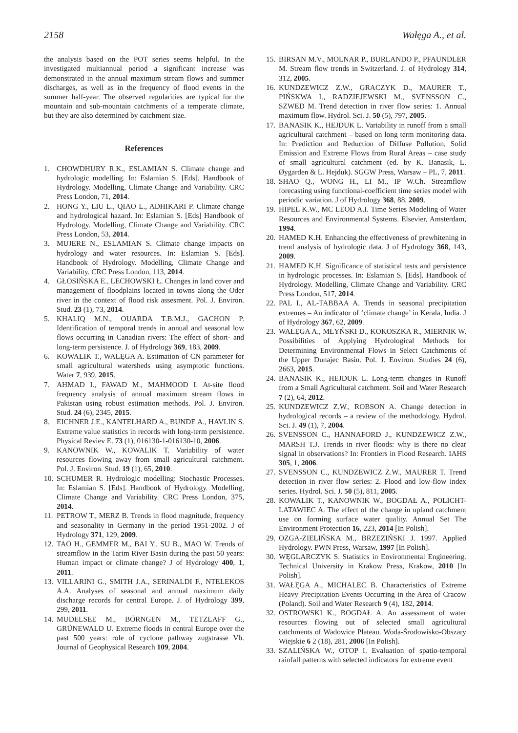2158 Wałęga A., et al.
the analysis based on the POT series seems helpful. In the investigated multiannual period a significant increase was demonstrated in the annual maximum stream flows and summer discharges, as well as in the frequency of flood events in the summer half-year. The observed regularities are typical for the mountain and sub-mountain catchments of a temperate climate, but they are also determined by catchment size.
References
1. CHOWDHURY R.K., ESLAMIAN S. Climate change and hydrologic modelling. In: Eslamian S. [Eds]. Handbook of Hydrology. Modelling, Climate Change and Variability. CRC Press London, 71, 2014.
2. HONG Y., LIU L., QIAO L., ADHIKARI P. Climate change and hydrological hazard. In: Eslamian S. [Eds] Handbook of Hydrology. Modelling, Climate Change and Variability. CRC Press London, 53, 2014.
3. MUJERE N., ESLAMIAN S. Climate change impacts on hydrology and water resources. In: Eslamian S. [Eds]. Handbook of Hydrology. Modelling, Climate Change and Variability. CRC Press London, 113, 2014.
4. GŁOSIŃSKA E., LECHOWSKI Ł. Changes in land cover and management of floodplains located in towns along the Oder river in the context of flood risk assesment. Pol. J. Environ. Stud. 23 (1), 73, 2014.
5. KHALIQ M.N., OUARDA T.B.M.J., GACHON P. Identification of temporal trends in annual and seasonal low flows occurring in Canadian rivers: The effect of short- and long-term persistence. J. of Hydrology 369, 183, 2009.
6. KOWALIK T., WAŁĘGA A. Estimation of CN parameter for small agricultural watersheds using asymptotic functions. Water 7, 939, 2015.
7. AHMAD I., FAWAD M., MAHMOOD I. At-site flood frequency analysis of annual maximum stream flows in Pakistan using robust estimation methods. Pol. J. Environ. Stud. 24 (6), 2345, 2015.
8. EICHNER J.E., KANTELHARD A., BUNDE A., HAVLIN S. Extreme value statistics in records with long-term persistence. Physical Reviev E. 73 (1), 016130-1-016130-10, 2006.
9. KANOWNIK W., KOWALIK T. Variability of water resources flowing away from small agricultural catchment. Pol. J. Environ. Stud. 19 (1), 65, 2010.
10. SCHUMER R. Hydrologic modelling: Stochastic Processes. In: Eslamian S. [Eds]. Handbook of Hydrology. Modelling, Climate Change and Variability. CRC Press London, 375, 2014.
11. PETROW T., MERZ B. Trends in flood magnitude, frequency and seasonality in Germany in the period 1951-2002. J of Hydrology 371, 129, 2009.
12. TAO H., GEMMER M., BAI Y., SU B., MAO W. Trends of streamflow in the Tarim River Basin during the past 50 years: Human impact or climate change? J of Hydrology 400, 1, 2011.
13. VILLARINI G., SMITH J.A., SERINALDI F., NTELEKOS A.A. Analyses of seasonal and annual maximum daily discharge records for central Europe. J. of Hydrology 399, 299, 2011.
14. MUDELSEE M., BÖRNGEN M., TETZLAFF G., GRÜNEWALD U. Extreme floods in central Europe over the past 500 years: role of cyclone pathway zugstrasse Vb. Journal of Geophysical Research 109, 2004.
15. BIRSAN M.V., MOLNAR P., BURLANDO P., PFAUNDLER M. Stream flow trends in Switzerland. J. of Hydrology 314, 312, 2005.
16. KUNDZEWICZ Z.W., GRACZYK D., MAURER T., PIŃSKWA I., RADZIEJEWSKI M., SVENSSON C., SZWED M. Trend detection in river flow series: 1. Annual maximum flow. Hydrol. Sci. J. 50 (5), 797, 2005.
17. BANASIK K., HEJDUK L. Variability in runoff from a small agricultural catchment – based on long term monitoring data. In: Prediction and Reduction of Diffuse Pollution, Solid Emission and Extreme Flows from Rural Areas – case study of small agricultural catchment (ed. by K. Banasik, L. Øygarden & L. Hejduk). SGGW Press, Warsaw – PL, 7, 2011.
18. SHAO Q., WONG H., LI M., IP W.Ch. Streamflow forecasting using functional-coefficient time series model with periodic variation. J of Hydrology 368, 88, 2009.
19. HIPEL K.W., MC LEOD A.I. Time Series Modeling of Water Resources and Environmental Systems. Elsevier, Amsterdam, 1994.
20. HAMED K.H. Enhancing the effectiveness of prewhitening in trend analysis of hydrologic data. J of Hydrology 368, 143, 2009.
21. HAMED K.H. Significance of statistical tests and persistence in hydrologic processes. In: Eslamian S. [Eds]. Handbook of Hydrology. Modelling, Climate Change and Variability. CRC Press London, 517, 2014.
22. PAL I., AL-TABBAA A. Trends in seasonal precipitation extremes – An indicator of ‘climate change’ in Kerala, India. J of Hydrology 367, 62, 2009.
23. WAŁĘGA A., MŁYŃSKI D., KOKOSZKA R., MIERNIK W. Possibilities of Applying Hydrological Methods for Determining Environmental Flows in Select Catchments of the Upper Dunajec Basin. Pol. J. Environ. Studies 24 (6), 2663, 2015.
24. BANASIK K., HEJDUK L. Long-term changes in Runoff from a Small Agricultural catchment. Soil and Water Research 7 (2), 64, 2012.
25. KUNDZEWICZ Z.W., ROBSON A. Change detection in hydrological records – a review of the methodology. Hydrol. Sci. J. 49 (1), 7, 2004.
26. SVENSSON C., HANNAFORD J., KUNDZEWICZ Z.W., MARSH T.J. Trends in river floods: why is there no clear signal in observations? In: Frontiers in Flood Research. IAHS 305, 1, 2006.
27. SVENSSON C., KUNDZEWICZ Z.W., MAURER T. Trend detection in river flow series: 2. Flood and low-flow index series. Hydrol. Sci. J. 50 (5), 811, 2005.
28. KOWALIK T., KANOWNIK W., BOGDAŁ A., POLICHT-LATAWIEC A. The effect of the change in upland catchment use on forming surface water quality. Annual Set The Environment Protection 16, 223, 2014 [In Polish].
29. OZGA-ZIELIŃSKA M., BRZEZIŃSKI J. 1997. Applied Hydrology. PWN Press, Warsaw, 1997 [In Polish].
30. WĘGLARCZYK S. Statistics in Environmental Engineering. Technical University in Krakow Press, Krakow, 2010 [In Polish].
31. WAŁĘGA A., MICHALEC B. Characteristics of Extreme Heavy Precipitation Events Occurring in the Area of Cracow (Poland). Soil and Water Research 9 (4), 182, 2014.
32. OSTROWSKI K., BOGDAŁ A. An assessment of water resources flowing out of selected small agricultural catchments of Wadowice Plateau. Woda-Środowisko-Obszary Wiejskie 6 2 (18), 281, 2006 [In Polish].
33. SZALIŃSKA W., OTOP I. Evaluation of spatio-temporal rainfall patterns with selected indicators for extreme event